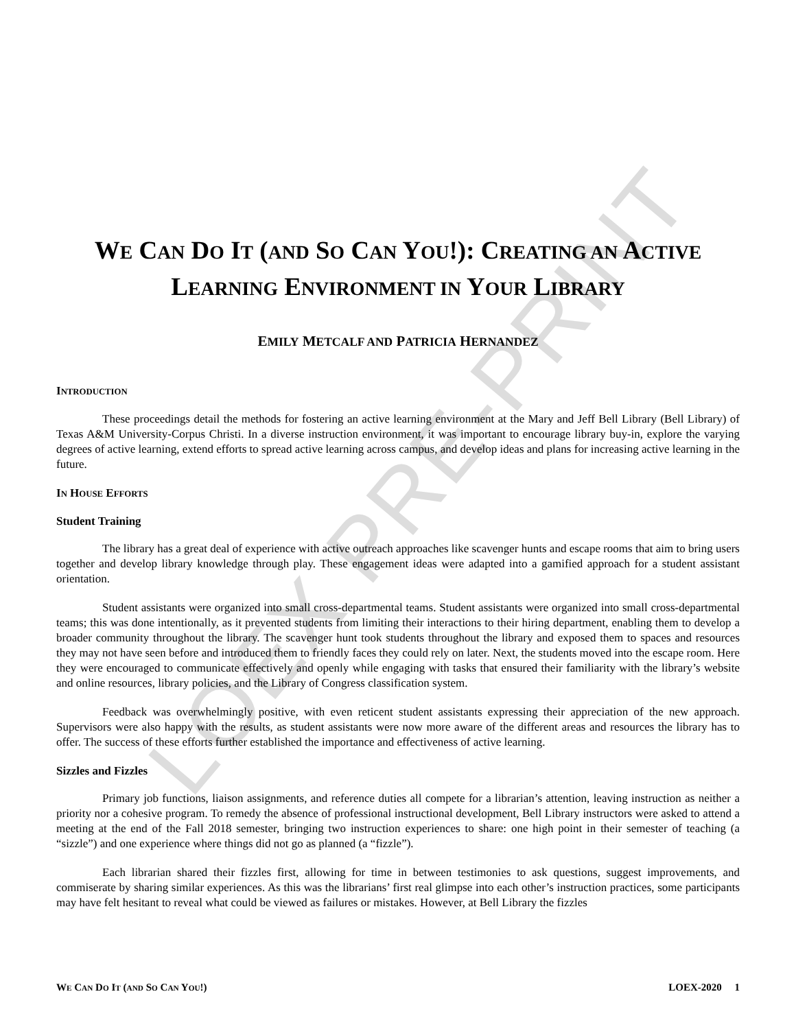LOEX PRE-PRINT
WE CAN DO IT (AND SO CAN YOU!): CREATING AN ACTIVE
LEARNING ENVIRONMENT IN YOUR LIBRARY
EMILY METCALF AND PATRICIA HERNANDEZ
INTRODUCTION
These proceedings detail the methods for fostering an active learning environment at the Mary and Jeff Bell Library (Bell Library) of Texas A&M University-Corpus Christi. In a diverse instruction environment, it was important to encourage library buy-in, explore the varying degrees of active learning, extend efforts to spread active learning across campus, and develop ideas and plans for increasing active learning in the future.
IN HOUSE EFFORTS
Student Training
The library has a great deal of experience with active outreach approaches like scavenger hunts and escape rooms that aim to bring users together and develop library knowledge through play. These engagement ideas were adapted into a gamified approach for a student assistant orientation.
Student assistants were organized into small cross-departmental teams. Student assistants were organized into small cross-departmental teams; this was done intentionally, as it prevented students from limiting their interactions to their hiring department, enabling them to develop a broader community throughout the library. The scavenger hunt took students throughout the library and exposed them to spaces and resources they may not have seen before and introduced them to friendly faces they could rely on later. Next, the students moved into the escape room. Here they were encouraged to communicate effectively and openly while engaging with tasks that ensured their familiarity with the library’s website and online resources, library policies, and the Library of Congress classification system.
Feedback was overwhelmingly positive, with even reticent student assistants expressing their appreciation of the new approach. Supervisors were also happy with the results, as student assistants were now more aware of the different areas and resources the library has to offer. The success of these efforts further established the importance and effectiveness of active learning.
Sizzles and Fizzles
Primary job functions, liaison assignments, and reference duties all compete for a librarian’s attention, leaving instruction as neither a priority nor a cohesive program. To remedy the absence of professional instructional development, Bell Library instructors were asked to attend a meeting at the end of the Fall 2018 semester, bringing two instruction experiences to share: one high point in their semester of teaching (a “sizzle”) and one experience where things did not go as planned (a “fizzle”).
Each librarian shared their fizzles first, allowing for time in between testimonies to ask questions, suggest improvements, and commiserate by sharing similar experiences. As this was the librarians’ first real glimpse into each other’s instruction practices, some participants may have felt hesitant to reveal what could be viewed as failures or mistakes. However, at Bell Library the fizzles
WE CAN DO IT (AND SO CAN YOU!) LOEX-2020 1